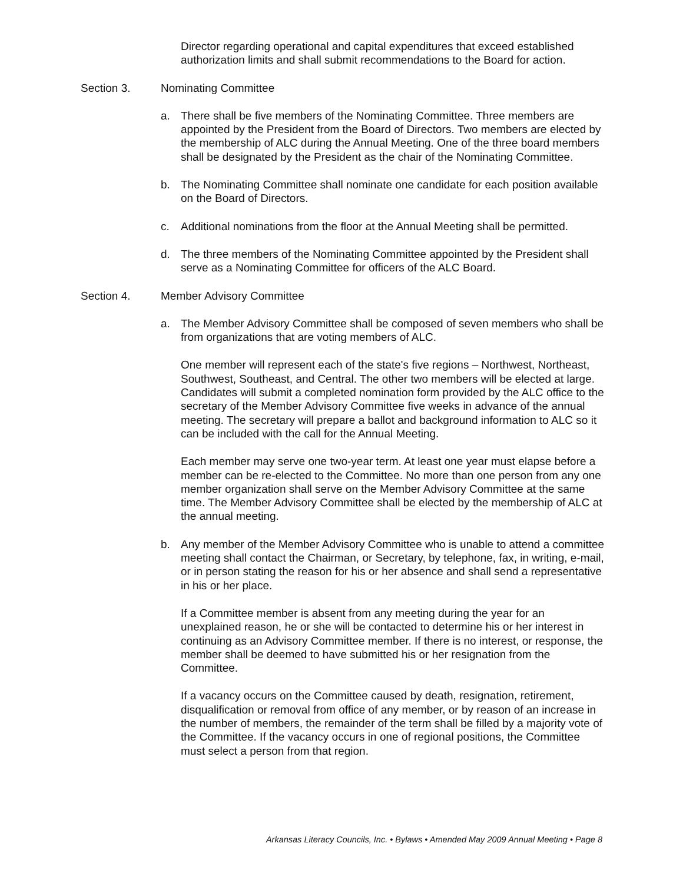Director regarding operational and capital expenditures that exceed established authorization limits and shall submit recommendations to the Board for action.
Section 3. Nominating Committee
a. There shall be five members of the Nominating Committee. Three members are appointed by the President from the Board of Directors. Two members are elected by the membership of ALC during the Annual Meeting. One of the three board members shall be designated by the President as the chair of the Nominating Committee.
b. The Nominating Committee shall nominate one candidate for each position available on the Board of Directors.
c. Additional nominations from the floor at the Annual Meeting shall be permitted.
d. The three members of the Nominating Committee appointed by the President shall serve as a Nominating Committee for officers of the ALC Board.
Section 4. Member Advisory Committee
a. The Member Advisory Committee shall be composed of seven members who shall be from organizations that are voting members of ALC.
One member will represent each of the state's five regions – Northwest, Northeast, Southwest, Southeast, and Central. The other two members will be elected at large. Candidates will submit a completed nomination form provided by the ALC office to the secretary of the Member Advisory Committee five weeks in advance of the annual meeting. The secretary will prepare a ballot and background information to ALC so it can be included with the call for the Annual Meeting.
Each member may serve one two-year term. At least one year must elapse before a member can be re-elected to the Committee. No more than one person from any one member organization shall serve on the Member Advisory Committee at the same time. The Member Advisory Committee shall be elected by the membership of ALC at the annual meeting.
b. Any member of the Member Advisory Committee who is unable to attend a committee meeting shall contact the Chairman, or Secretary, by telephone, fax, in writing, e-mail, or in person stating the reason for his or her absence and shall send a representative in his or her place.
If a Committee member is absent from any meeting during the year for an unexplained reason, he or she will be contacted to determine his or her interest in continuing as an Advisory Committee member. If there is no interest, or response, the member shall be deemed to have submitted his or her resignation from the Committee.
If a vacancy occurs on the Committee caused by death, resignation, retirement, disqualification or removal from office of any member, or by reason of an increase in the number of members, the remainder of the term shall be filled by a majority vote of the Committee. If the vacancy occurs in one of regional positions, the Committee must select a person from that region.
Arkansas Literacy Councils, Inc. • Bylaws • Amended May 2009 Annual Meeting • Page 8